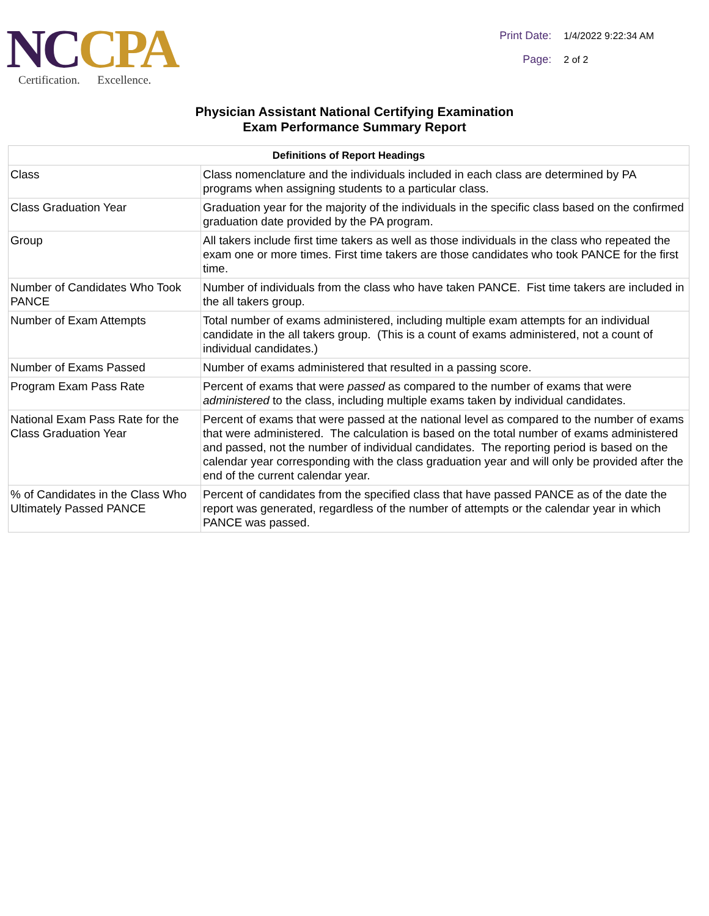NCCPA
Certification. Excellence.
Print Date: 1/4/2022 9:22:34 AM
Page: 2 of 2
Physician Assistant National Certifying Examination
Exam Performance Summary Report
| Definitions of Report Headings | |
| --- | --- |
| Class | Class nomenclature and the individuals included in each class are determined by PA programs when assigning students to a particular class. |
| Class Graduation Year | Graduation year for the majority of the individuals in the specific class based on the confirmed graduation date provided by the PA program. |
| Group | All takers include first time takers as well as those individuals in the class who repeated the exam one or more times. First time takers are those candidates who took PANCE for the first time. |
| Number of Candidates Who Took PANCE | Number of individuals from the class who have taken PANCE. Fist time takers are included in the all takers group. |
| Number of Exam Attempts | Total number of exams administered, including multiple exam attempts for an individual candidate in the all takers group. (This is a count of exams administered, not a count of individual candidates.) |
| Number of Exams Passed | Number of exams administered that resulted in a passing score. |
| Program Exam Pass Rate | Percent of exams that were passed as compared to the number of exams that were administered to the class, including multiple exams taken by individual candidates. |
| National Exam Pass Rate for the Class Graduation Year | Percent of exams that were passed at the national level as compared to the number of exams that were administered. The calculation is based on the total number of exams administered and passed, not the number of individual candidates. The reporting period is based on the calendar year corresponding with the class graduation year and will only be provided after the end of the current calendar year. |
| % of Candidates in the Class Who Ultimately Passed PANCE | Percent of candidates from the specified class that have passed PANCE as of the date the report was generated, regardless of the number of attempts or the calendar year in which PANCE was passed. |